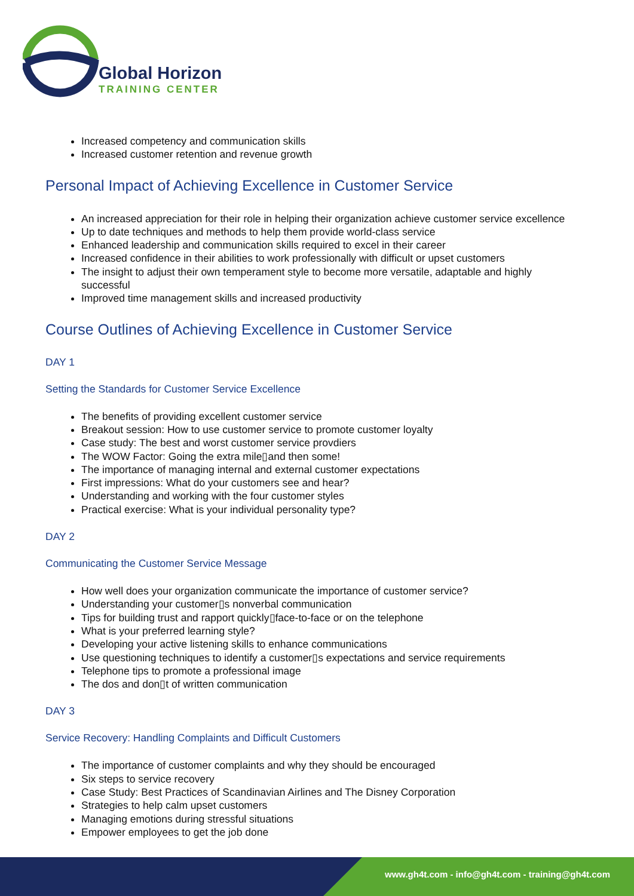Global Horizon
TRAINING CENTER
Increased competency and communication skills
Increased customer retention and revenue growth
Personal Impact of Achieving Excellence in Customer Service
An increased appreciation for their role in helping their organization achieve customer service excellence
Up to date techniques and methods to help them provide world-class service
Enhanced leadership and communication skills required to excel in their career
Increased confidence in their abilities to work professionally with difficult or upset customers
The insight to adjust their own temperament style to become more versatile, adaptable and highly successful
Improved time management skills and increased productivity
Course Outlines of Achieving Excellence in Customer Service
DAY 1
Setting the Standards for Customer Service Excellence
The benefits of providing excellent customer service
Breakout session: How to use customer service to promote customer loyalty
Case study: The best and worst customer service provdiers
The WOW Factor: Going the extra mile▯and then some!
The importance of managing internal and external customer expectations
First impressions: What do your customers see and hear?
Understanding and working with the four customer styles
Practical exercise: What is your individual personality type?
DAY 2
Communicating the Customer Service Message
How well does your organization communicate the importance of customer service?
Understanding your customer▯s nonverbal communication
Tips for building trust and rapport quickly▯face-to-face or on the telephone
What is your preferred learning style?
Developing your active listening skills to enhance communications
Use questioning techniques to identify a customer▯s expectations and service requirements
Telephone tips to promote a professional image
The dos and don▯t of written communication
DAY 3
Service Recovery: Handling Complaints and Difficult Customers
The importance of customer complaints and why they should be encouraged
Six steps to service recovery
Case Study: Best Practices of Scandinavian Airlines and The Disney Corporation
Strategies to help calm upset customers
Managing emotions during stressful situations
Empower employees to get the job done
www.gh4t.com - info@gh4t.com - training@gh4t.com